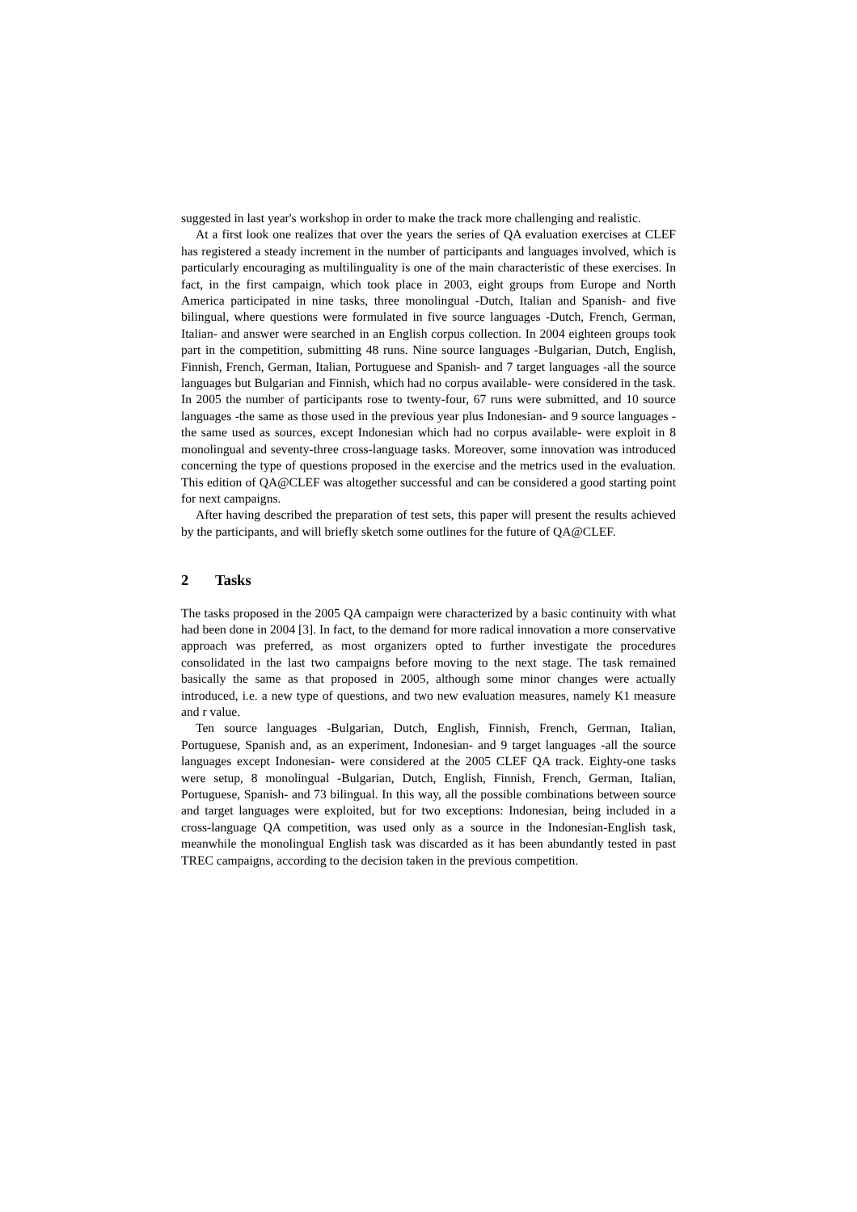suggested in last year's workshop in order to make the track more challenging and realistic.
At a first look one realizes that over the years the series of QA evaluation exercises at CLEF has registered a steady increment in the number of participants and languages involved, which is particularly encouraging as multilinguality is one of the main characteristic of these exercises. In fact, in the first campaign, which took place in 2003, eight groups from Europe and North America participated in nine tasks, three monolingual -Dutch, Italian and Spanish- and five bilingual, where questions were formulated in five source languages -Dutch, French, German, Italian- and answer were searched in an English corpus collection. In 2004 eighteen groups took part in the competition, submitting 48 runs. Nine source languages -Bulgarian, Dutch, English, Finnish, French, German, Italian, Portuguese and Spanish- and 7 target languages -all the source languages but Bulgarian and Finnish, which had no corpus available- were considered in the task. In 2005 the number of participants rose to twenty-four, 67 runs were submitted, and 10 source languages -the same as those used in the previous year plus Indonesian- and 9 source languages -the same used as sources, except Indonesian which had no corpus available- were exploit in 8 monolingual and seventy-three cross-language tasks. Moreover, some innovation was introduced concerning the type of questions proposed in the exercise and the metrics used in the evaluation. This edition of QA@CLEF was altogether successful and can be considered a good starting point for next campaigns.
After having described the preparation of test sets, this paper will present the results achieved by the participants, and will briefly sketch some outlines for the future of QA@CLEF.
2 Tasks
The tasks proposed in the 2005 QA campaign were characterized by a basic continuity with what had been done in 2004 [3]. In fact, to the demand for more radical innovation a more conservative approach was preferred, as most organizers opted to further investigate the procedures consolidated in the last two campaigns before moving to the next stage. The task remained basically the same as that proposed in 2005, although some minor changes were actually introduced, i.e. a new type of questions, and two new evaluation measures, namely K1 measure and r value.
Ten source languages -Bulgarian, Dutch, English, Finnish, French, German, Italian, Portuguese, Spanish and, as an experiment, Indonesian- and 9 target languages -all the source languages except Indonesian- were considered at the 2005 CLEF QA track. Eighty-one tasks were setup, 8 monolingual -Bulgarian, Dutch, English, Finnish, French, German, Italian, Portuguese, Spanish- and 73 bilingual. In this way, all the possible combinations between source and target languages were exploited, but for two exceptions: Indonesian, being included in a cross-language QA competition, was used only as a source in the Indonesian-English task, meanwhile the monolingual English task was discarded as it has been abundantly tested in past TREC campaigns, according to the decision taken in the previous competition.